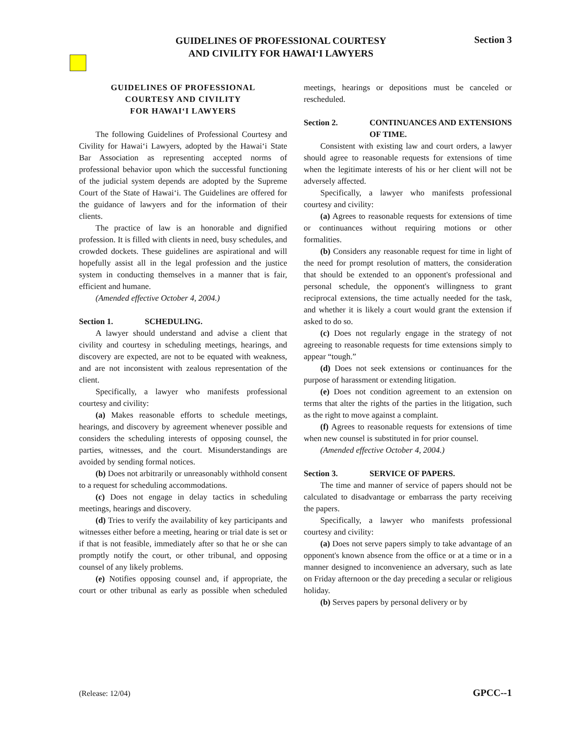GUIDELINES OF PROFESSIONAL COURTESY
AND CIVILITY FOR HAWAIʻI LAWYERS
Section 3
GUIDELINES OF PROFESSIONAL
COURTESY AND CIVILITY
FOR HAWAIʻI LAWYERS
The following Guidelines of Professional Courtesy and Civility for Hawaiʻi Lawyers, adopted by the Hawaiʻi State Bar Association as representing accepted norms of professional behavior upon which the successful functioning of the judicial system depends are adopted by the Supreme Court of the State of Hawaiʻi. The Guidelines are offered for the guidance of lawyers and for the information of their clients.
The practice of law is an honorable and dignified profession. It is filled with clients in need, busy schedules, and crowded dockets. These guidelines are aspirational and will hopefully assist all in the legal profession and the justice system in conducting themselves in a manner that is fair, efficient and humane.
(Amended effective October 4, 2004.)
Section 1. SCHEDULING.
A lawyer should understand and advise a client that civility and courtesy in scheduling meetings, hearings, and discovery are expected, are not to be equated with weakness, and are not inconsistent with zealous representation of the client.
Specifically, a lawyer who manifests professional courtesy and civility:
(a) Makes reasonable efforts to schedule meetings, hearings, and discovery by agreement whenever possible and considers the scheduling interests of opposing counsel, the parties, witnesses, and the court. Misunderstandings are avoided by sending formal notices.
(b) Does not arbitrarily or unreasonably withhold consent to a request for scheduling accommodations.
(c) Does not engage in delay tactics in scheduling meetings, hearings and discovery.
(d) Tries to verify the availability of key participants and witnesses either before a meeting, hearing or trial date is set or if that is not feasible, immediately after so that he or she can promptly notify the court, or other tribunal, and opposing counsel of any likely problems.
(e) Notifies opposing counsel and, if appropriate, the court or other tribunal as early as possible when scheduled meetings, hearings or depositions must be canceled or rescheduled.
Section 2. CONTINUANCES AND EXTENSIONS OF TIME.
Consistent with existing law and court orders, a lawyer should agree to reasonable requests for extensions of time when the legitimate interests of his or her client will not be adversely affected.
Specifically, a lawyer who manifests professional courtesy and civility:
(a) Agrees to reasonable requests for extensions of time or continuances without requiring motions or other formalities.
(b) Considers any reasonable request for time in light of the need for prompt resolution of matters, the consideration that should be extended to an opponent's professional and personal schedule, the opponent's willingness to grant reciprocal extensions, the time actually needed for the task, and whether it is likely a court would grant the extension if asked to do so.
(c) Does not regularly engage in the strategy of not agreeing to reasonable requests for time extensions simply to appear “tough.”
(d) Does not seek extensions or continuances for the purpose of harassment or extending litigation.
(e) Does not condition agreement to an extension on terms that alter the rights of the parties in the litigation, such as the right to move against a complaint.
(f) Agrees to reasonable requests for extensions of time when new counsel is substituted in for prior counsel.
(Amended effective October 4, 2004.)
Section 3. SERVICE OF PAPERS.
The time and manner of service of papers should not be calculated to disadvantage or embarrass the party receiving the papers.
Specifically, a lawyer who manifests professional courtesy and civility:
(a) Does not serve papers simply to take advantage of an opponent's known absence from the office or at a time or in a manner designed to inconvenience an adversary, such as late on Friday afternoon or the day preceding a secular or religious holiday.
(b) Serves papers by personal delivery or by
(Release: 12/04) GPCC--1